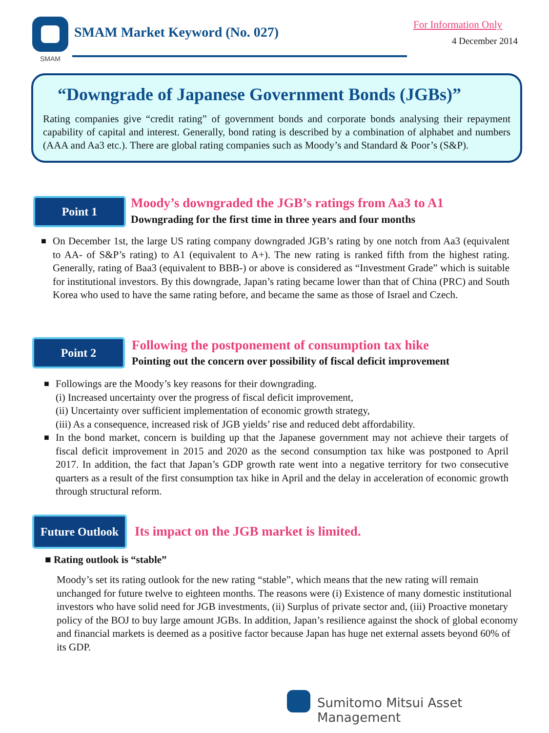SMAM
SMAM Market Keyword (No. 027) For Information Only
4 December 2014
“Downgrade of Japanese Government Bonds (JGBs)”
Rating companies give “credit rating” of government bonds and corporate bonds analysing their repayment capability of capital and interest. Generally, bond rating is described by a combination of alphabet and numbers (AAA and Aa3 etc.). There are global rating companies such as Moody’s and Standard & Poor’s (S&P).
Point 1
Moody’s downgraded the JGB’s ratings from Aa3 to A1
Downgrading for the first time in three years and four months
■ On December 1st, the large US rating company downgraded JGB’s rating by one notch from Aa3 (equivalent to AA- of S&P’s rating) to A1 (equivalent to A+). The new rating is ranked fifth from the highest rating. Generally, rating of Baa3 (equivalent to BBB-) or above is considered as “Investment Grade” which is suitable for institutional investors. By this downgrade, Japan’s rating became lower than that of China (PRC) and South Korea who used to have the same rating before, and became the same as those of Israel and Czech.
Point 2
Following the postponement of consumption tax hike
Pointing out the concern over possibility of fiscal deficit improvement
■ Followings are the Moody’s key reasons for their downgrading.
(i) Increased uncertainty over the progress of fiscal deficit improvement,
(ii) Uncertainty over sufficient implementation of economic growth strategy,
(iii) As a consequence, increased risk of JGB yields’ rise and reduced debt affordability.
■ In the bond market, concern is building up that the Japanese government may not achieve their targets of fiscal deficit improvement in 2015 and 2020 as the second consumption tax hike was postponed to April 2017. In addition, the fact that Japan’s GDP growth rate went into a negative territory for two consecutive quarters as a result of the first consumption tax hike in April and the delay in acceleration of economic growth through structural reform.
Future Outlook
Its impact on the JGB market is limited.
■ Rating outlook is “stable”
Moody’s set its rating outlook for the new rating “stable”, which means that the new rating will remain unchanged for future twelve to eighteen months. The reasons were (i) Existence of many domestic institutional investors who have solid need for JGB investments, (ii) Surplus of private sector and, (iii) Proactive monetary policy of the BOJ to buy large amount JGBs. In addition, Japan’s resilience against the shock of global economy and financial markets is deemed as a positive factor because Japan has huge net external assets beyond 60% of its GDP.
Sumitomo Mitsui Asset Management